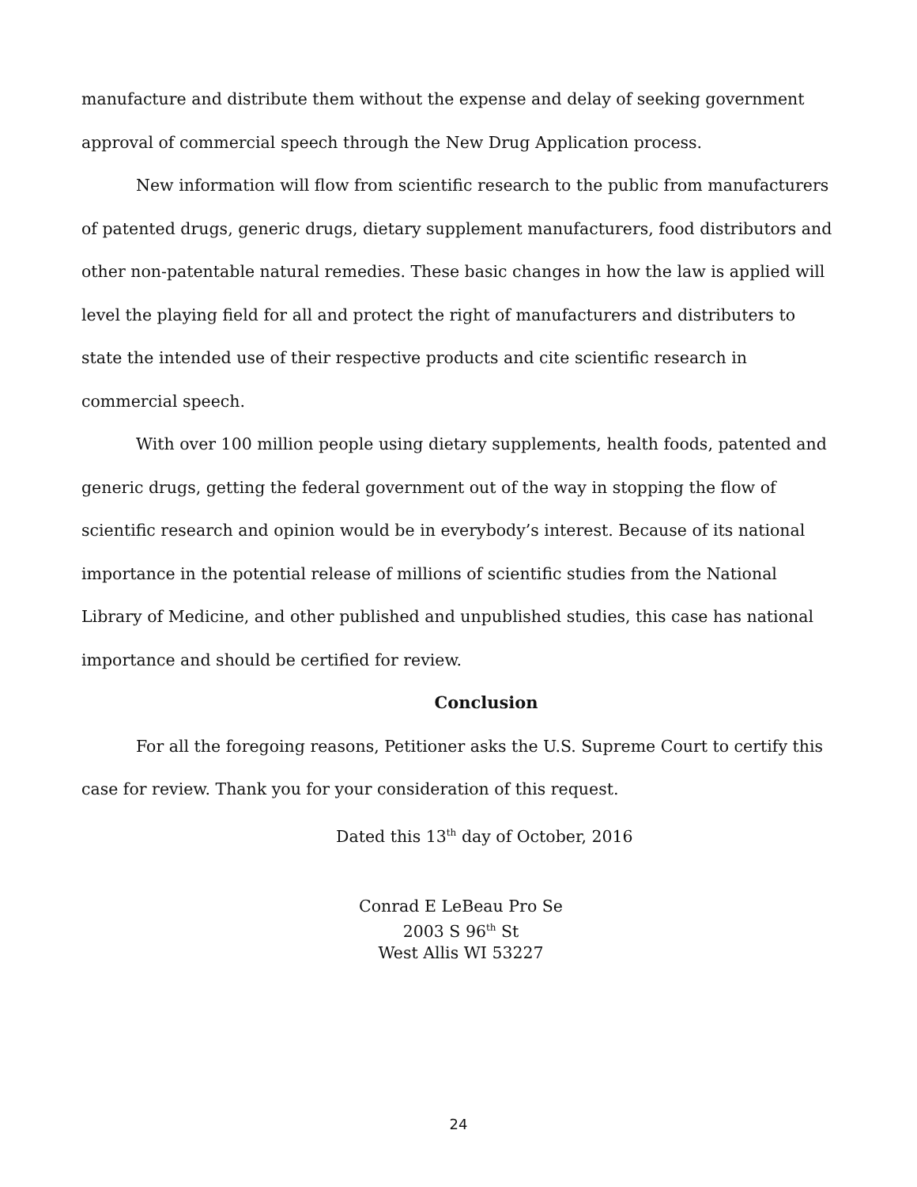manufacture and distribute them without the expense and delay of seeking government approval of commercial speech through the New Drug Application process.
New information will flow from scientific research to the public from manufacturers of patented drugs, generic drugs, dietary supplement manufacturers, food distributors and other non-patentable natural remedies. These basic changes in how the law is applied will level the playing field for all and protect the right of manufacturers and distributers to state the intended use of their respective products and cite scientific research in commercial speech.
With over 100 million people using dietary supplements, health foods, patented and generic drugs, getting the federal government out of the way in stopping the flow of scientific research and opinion would be in everybody’s interest. Because of its national importance in the potential release of millions of scientific studies from the National Library of Medicine, and other published and unpublished studies, this case has national importance and should be certified for review.
Conclusion
For all the foregoing reasons, Petitioner asks the U.S. Supreme Court to certify this case for review. Thank you for your consideration of this request.
Dated this 13<sup>th</sup> day of October, 2016
Conrad E LeBeau Pro Se
2003 S 96<sup>th</sup> St
West Allis WI 53227
24